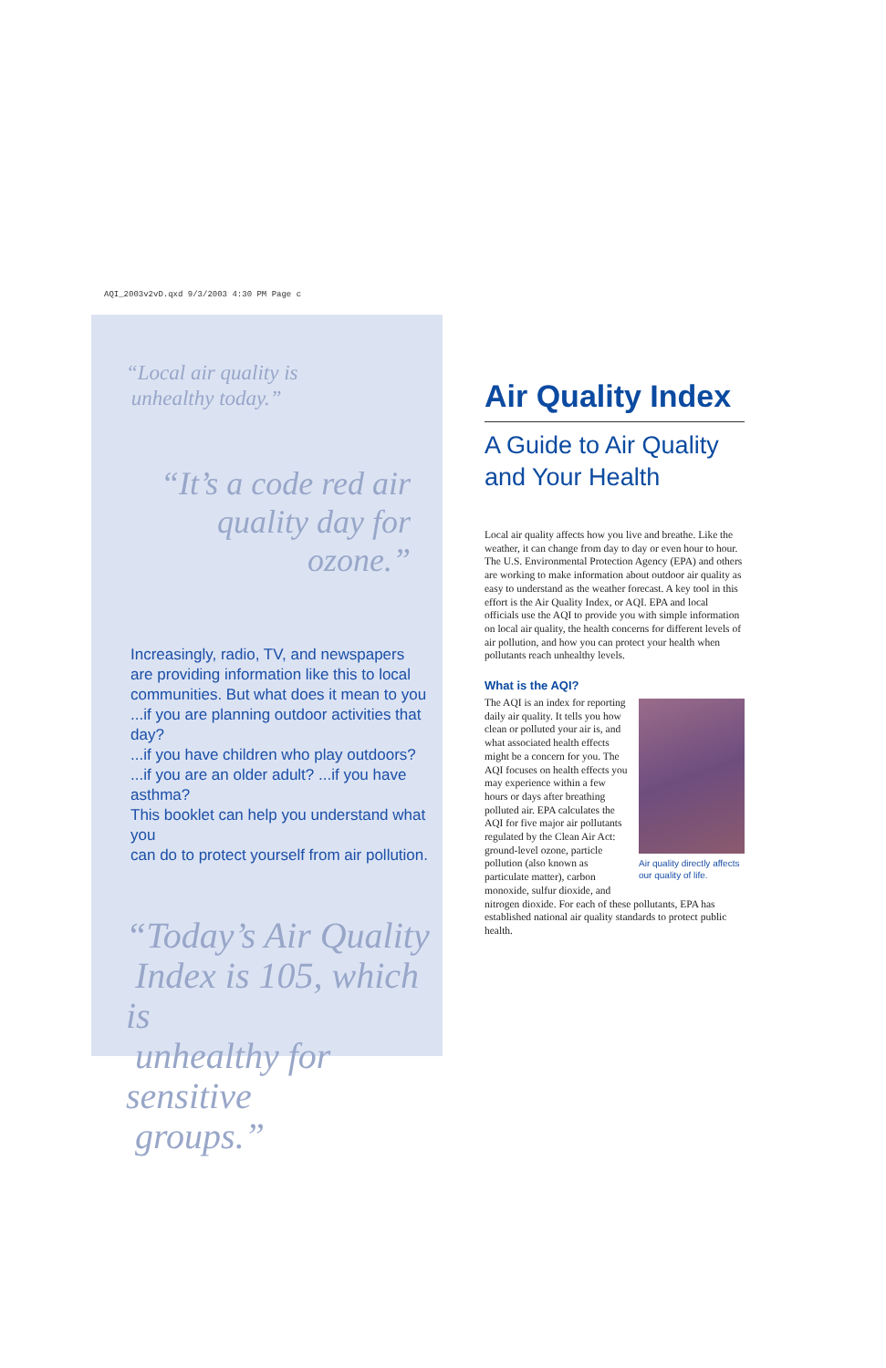AQI_2003v2vD.qxd 9/3/2003 4:30 PM Page c
“Local air quality is
unhealthy today.”
“It’s a code red air quality day for ozone.”
Increasingly, radio, TV, and newspapers
are providing information like this to local
communities. But what does it mean to you
...if you are planning outdoor activities that day?
...if you have children who play outdoors?
...if you are an older adult? ...if you have asthma?
This booklet can help you understand what you
can do to protect yourself from air pollution.
“Today’s Air Quality
Index is 105, which is
unhealthy for sensitive
groups.”
Air Quality Index
A Guide to Air Quality
and Your Health
Local air quality affects how you live and breathe. Like the weather, it can change from day to day or even hour to hour. The U.S. Environmental Protection Agency (EPA) and others are working to make information about outdoor air quality as easy to understand as the weather forecast. A key tool in this effort is the Air Quality Index, or AQI. EPA and local officials use the AQI to provide you with simple information on local air quality, the health concerns for different levels of air pollution, and how you can protect your health when pollutants reach unhealthy levels.
What is the AQI?
Air quality directly affects our quality of life.
The AQI is an index for reporting daily air quality. It tells you how clean or polluted your air is, and what associated health effects might be a concern for you. The AQI focuses on health effects you may experience within a few hours or days after breathing polluted air. EPA calculates the AQI for five major air pollutants regulated by the Clean Air Act: ground-level ozone, particle pollution (also known as particulate matter), carbon monoxide, sulfur dioxide, and nitrogen dioxide. For each of these pollutants, EPA has established national air quality standards to protect public health.